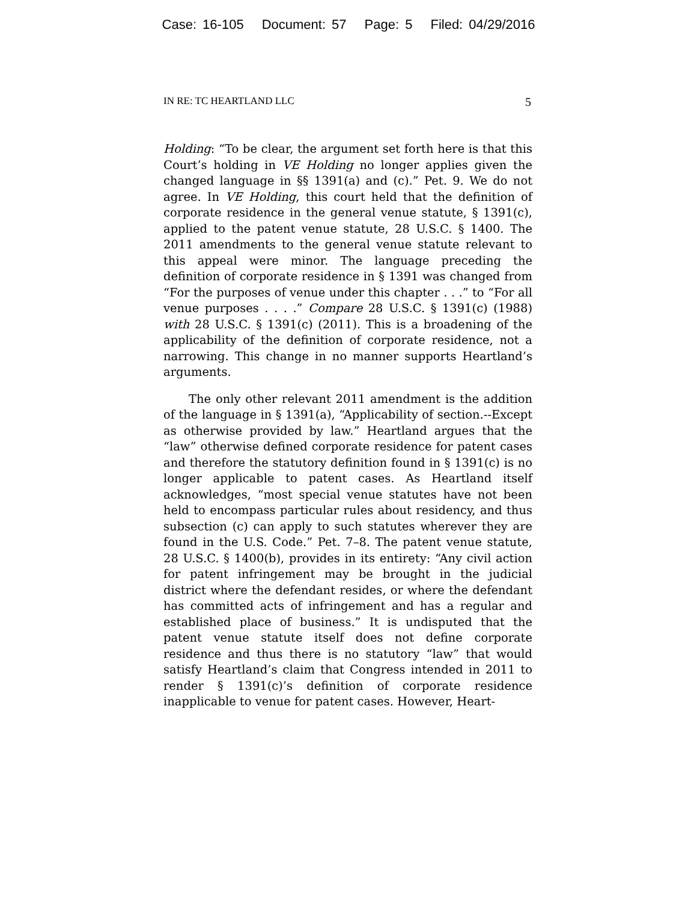Case: 16-105 Document: 57 Page: 5 Filed: 04/29/2016
IN RE: TC HEARTLAND LLC 5
Holding: “To be clear, the argument set forth here is that this Court’s holding in VE Holding no longer applies given the changed language in §§ 1391(a) and (c).” Pet. 9. We do not agree. In VE Holding, this court held that the definition of corporate residence in the general venue statute, § 1391(c), applied to the patent venue statute, 28 U.S.C. § 1400. The 2011 amendments to the general venue statute relevant to this appeal were minor. The language preceding the definition of corporate residence in § 1391 was changed from “For the purposes of venue under this chapter . . .” to “For all venue purposes . . . .” Compare 28 U.S.C. § 1391(c) (1988) with 28 U.S.C. § 1391(c) (2011). This is a broadening of the applicability of the definition of corporate residence, not a narrowing. This change in no manner supports Heartland’s arguments.
The only other relevant 2011 amendment is the addition of the language in § 1391(a), “Applicability of section.--Except as otherwise provided by law.” Heartland argues that the “law” otherwise defined corporate residence for patent cases and therefore the statutory definition found in § 1391(c) is no longer applicable to patent cases. As Heartland itself acknowledges, “most special venue statutes have not been held to encompass particular rules about residency, and thus subsection (c) can apply to such statutes wherever they are found in the U.S. Code.” Pet. 7–8. The patent venue statute, 28 U.S.C. § 1400(b), provides in its entirety: “Any civil action for patent infringement may be brought in the judicial district where the defendant resides, or where the defendant has committed acts of infringement and has a regular and established place of business.” It is undisputed that the patent venue statute itself does not define corporate residence and thus there is no statutory “law” that would satisfy Heartland’s claim that Congress intended in 2011 to render § 1391(c)’s definition of corporate residence inapplicable to venue for patent cases. However, Heart-